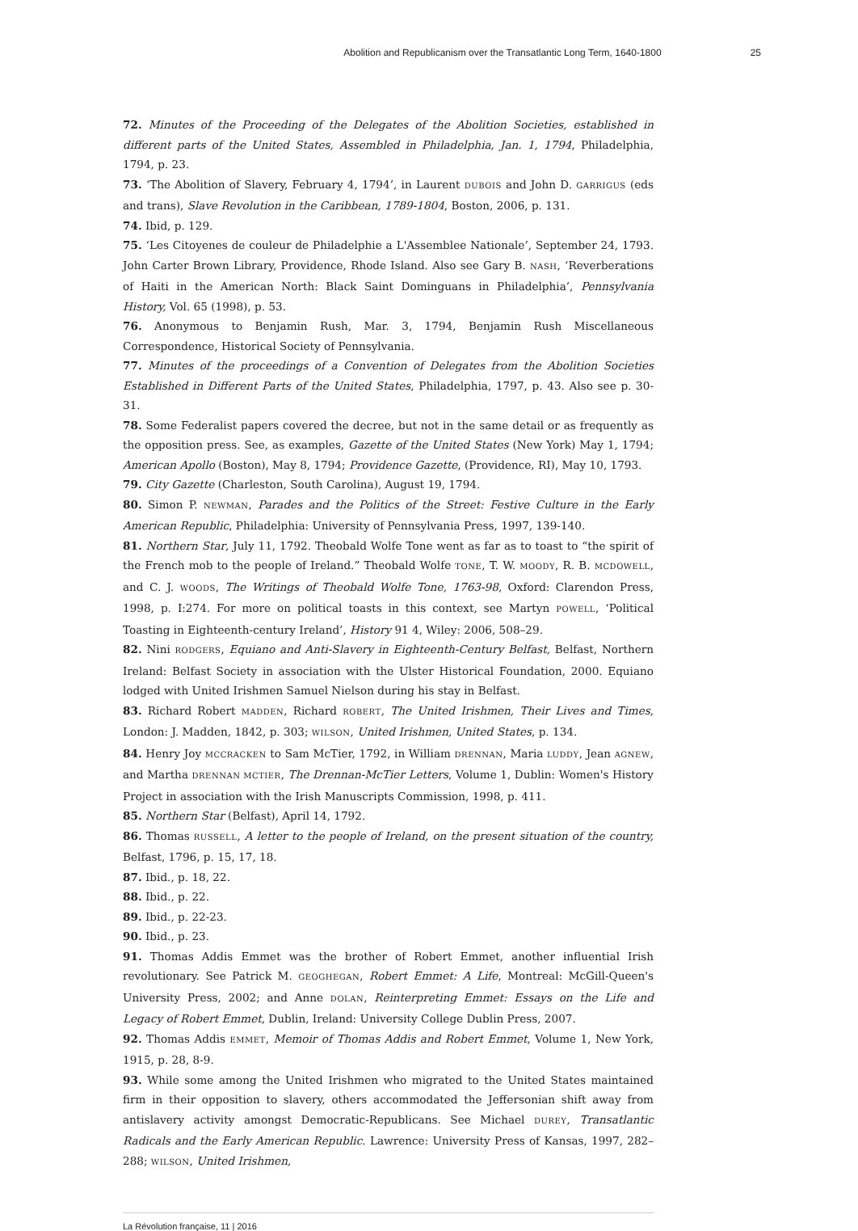Abolition and Republicanism over the Transatlantic Long Term, 1640-1800 25
72. Minutes of the Proceeding of the Delegates of the Abolition Societies, established in different parts of the United States, Assembled in Philadelphia, Jan. 1, 1794, Philadelphia, 1794, p. 23.
73. ‘The Abolition of Slavery, February 4, 1794’, in Laurent DUBOIS and John D. GARRIGUS (eds and trans), Slave Revolution in the Caribbean, 1789-1804, Boston, 2006, p. 131.
74. Ibid, p. 129.
75. ‘Les Citoyenes de couleur de Philadelphie a L'Assemblee Nationale’, September 24, 1793. John Carter Brown Library, Providence, Rhode Island. Also see Gary B. NASH, ‘Reverberations of Haiti in the American North: Black Saint Dominguans in Philadelphia’, Pennsylvania History, Vol. 65 (1998), p. 53.
76. Anonymous to Benjamin Rush, Mar. 3, 1794, Benjamin Rush Miscellaneous Correspondence, Historical Society of Pennsylvania.
77. Minutes of the proceedings of a Convention of Delegates from the Abolition Societies Established in Different Parts of the United States, Philadelphia, 1797, p. 43. Also see p. 30-31.
78. Some Federalist papers covered the decree, but not in the same detail or as frequently as the opposition press. See, as examples, Gazette of the United States (New York) May 1, 1794; American Apollo (Boston), May 8, 1794; Providence Gazette, (Providence, RI), May 10, 1793.
79. City Gazette (Charleston, South Carolina), August 19, 1794.
80. Simon P. NEWMAN, Parades and the Politics of the Street: Festive Culture in the Early American Republic, Philadelphia: University of Pennsylvania Press, 1997, 139-140.
81. Northern Star, July 11, 1792. Theobald Wolfe Tone went as far as to toast to “the spirit of the French mob to the people of Ireland.” Theobald Wolfe TONE, T. W. MOODY, R. B. MCDOWELL, and C. J. WOODS, The Writings of Theobald Wolfe Tone, 1763-98, Oxford: Clarendon Press, 1998, p. I:274. For more on political toasts in this context, see Martyn POWELL, ‘Political Toasting in Eighteenth-century Ireland’, History 91 4, Wiley: 2006, 508–29.
82. Nini RODGERS, Equiano and Anti-Slavery in Eighteenth-Century Belfast, Belfast, Northern Ireland: Belfast Society in association with the Ulster Historical Foundation, 2000. Equiano lodged with United Irishmen Samuel Nielson during his stay in Belfast.
83. Richard Robert MADDEN, Richard ROBERT, The United Irishmen, Their Lives and Times, London: J. Madden, 1842, p. 303; WILSON, United Irishmen, United States, p. 134.
84. Henry Joy MCCRACKEN to Sam McTier, 1792, in William DRENNAN, Maria LUDDY, Jean AGNEW, and Martha DRENNAN MCTIER, The Drennan-McTier Letters, Volume 1, Dublin: Women's History Project in association with the Irish Manuscripts Commission, 1998, p. 411.
85. Northern Star (Belfast), April 14, 1792.
86. Thomas RUSSELL, A letter to the people of Ireland, on the present situation of the country, Belfast, 1796, p. 15, 17, 18.
87. Ibid., p. 18, 22.
88. Ibid., p. 22.
89. Ibid., p. 22-23.
90. Ibid., p. 23.
91. Thomas Addis Emmet was the brother of Robert Emmet, another influential Irish revolutionary. See Patrick M. GEOGHEGAN, Robert Emmet: A Life, Montreal: McGill-Queen's University Press, 2002; and Anne DOLAN, Reinterpreting Emmet: Essays on the Life and Legacy of Robert Emmet, Dublin, Ireland: University College Dublin Press, 2007.
92. Thomas Addis EMMET, Memoir of Thomas Addis and Robert Emmet, Volume 1, New York, 1915, p. 28, 8-9.
93. While some among the United Irishmen who migrated to the United States maintained firm in their opposition to slavery, others accommodated the Jeffersonian shift away from antislavery activity amongst Democratic-Republicans. See Michael DUREY, Transatlantic Radicals and the Early American Republic. Lawrence: University Press of Kansas, 1997, 282–288; WILSON, United Irishmen,
La Révolution française, 11 | 2016